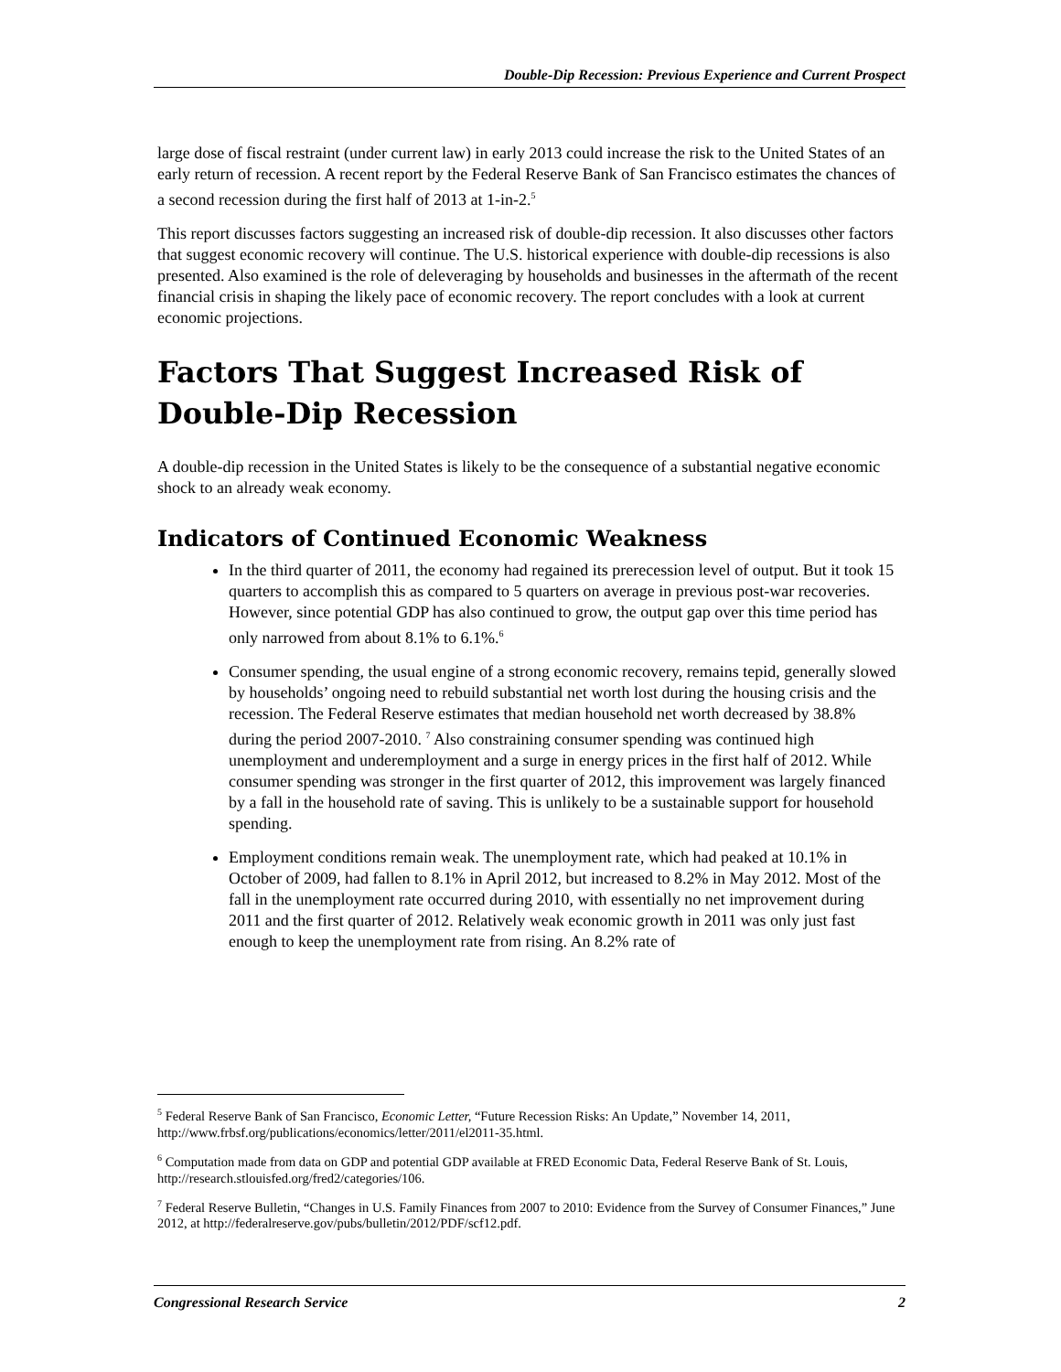Double-Dip Recession: Previous Experience and Current Prospect
large dose of fiscal restraint (under current law) in early 2013 could increase the risk to the United States of an early return of recession. A recent report by the Federal Reserve Bank of San Francisco estimates the chances of a second recession during the first half of 2013 at 1-in-2.<sup>5</sup>
This report discusses factors suggesting an increased risk of double-dip recession. It also discusses other factors that suggest economic recovery will continue. The U.S. historical experience with double-dip recessions is also presented. Also examined is the role of deleveraging by households and businesses in the aftermath of the recent financial crisis in shaping the likely pace of economic recovery. The report concludes with a look at current economic projections.
Factors That Suggest Increased Risk of Double-Dip Recession
A double-dip recession in the United States is likely to be the consequence of a substantial negative economic shock to an already weak economy.
Indicators of Continued Economic Weakness
In the third quarter of 2011, the economy had regained its prerecession level of output. But it took 15 quarters to accomplish this as compared to 5 quarters on average in previous post-war recoveries. However, since potential GDP has also continued to grow, the output gap over this time period has only narrowed from about 8.1% to 6.1%.<sup>6</sup>
Consumer spending, the usual engine of a strong economic recovery, remains tepid, generally slowed by households’ ongoing need to rebuild substantial net worth lost during the housing crisis and the recession. The Federal Reserve estimates that median household net worth decreased by 38.8% during the period 2007-2010. <sup>7</sup> Also constraining consumer spending was continued high unemployment and underemployment and a surge in energy prices in the first half of 2012. While consumer spending was stronger in the first quarter of 2012, this improvement was largely financed by a fall in the household rate of saving. This is unlikely to be a sustainable support for household spending.
Employment conditions remain weak. The unemployment rate, which had peaked at 10.1% in October of 2009, had fallen to 8.1% in April 2012, but increased to 8.2% in May 2012. Most of the fall in the unemployment rate occurred during 2010, with essentially no net improvement during 2011 and the first quarter of 2012. Relatively weak economic growth in 2011 was only just fast enough to keep the unemployment rate from rising. An 8.2% rate of
<sup>5</sup> Federal Reserve Bank of San Francisco, Economic Letter, “Future Recession Risks: An Update,” November 14, 2011, http://www.frbsf.org/publications/economics/letter/2011/el2011-35.html.
<sup>6</sup> Computation made from data on GDP and potential GDP available at FRED Economic Data, Federal Reserve Bank of St. Louis, http://research.stlouisfed.org/fred2/categories/106.
<sup>7</sup> Federal Reserve Bulletin, “Changes in U.S. Family Finances from 2007 to 2010: Evidence from the Survey of Consumer Finances,” June 2012, at http://federalreserve.gov/pubs/bulletin/2012/PDF/scf12.pdf.
Congressional Research Service 2